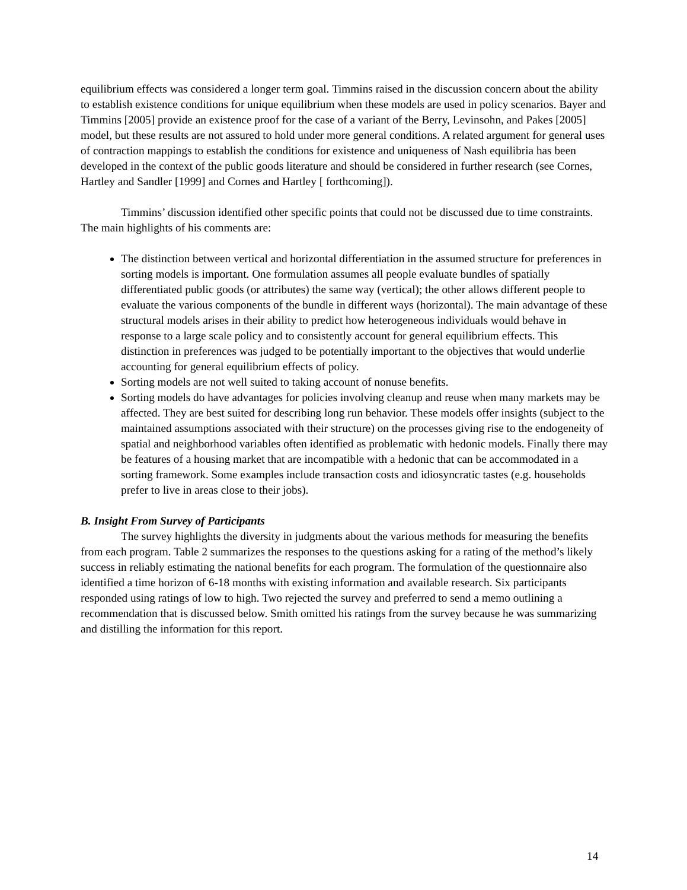equilibrium effects was considered a longer term goal. Timmins raised in the discussion concern about the ability to establish existence conditions for unique equilibrium when these models are used in policy scenarios. Bayer and Timmins [2005] provide an existence proof for the case of a variant of the Berry, Levinsohn, and Pakes [2005] model, but these results are not assured to hold under more general conditions. A related argument for general uses of contraction mappings to establish the conditions for existence and uniqueness of Nash equilibria has been developed in the context of the public goods literature and should be considered in further research (see Cornes, Hartley and Sandler [1999] and Cornes and Hartley [ forthcoming]).
Timmins’ discussion identified other specific points that could not be discussed due to time constraints. The main highlights of his comments are:
The distinction between vertical and horizontal differentiation in the assumed structure for preferences in sorting models is important. One formulation assumes all people evaluate bundles of spatially differentiated public goods (or attributes) the same way (vertical); the other allows different people to evaluate the various components of the bundle in different ways (horizontal). The main advantage of these structural models arises in their ability to predict how heterogeneous individuals would behave in response to a large scale policy and to consistently account for general equilibrium effects. This distinction in preferences was judged to be potentially important to the objectives that would underlie accounting for general equilibrium effects of policy.
Sorting models are not well suited to taking account of nonuse benefits.
Sorting models do have advantages for policies involving cleanup and reuse when many markets may be affected. They are best suited for describing long run behavior. These models offer insights (subject to the maintained assumptions associated with their structure) on the processes giving rise to the endogeneity of spatial and neighborhood variables often identified as problematic with hedonic models. Finally there may be features of a housing market that are incompatible with a hedonic that can be accommodated in a sorting framework. Some examples include transaction costs and idiosyncratic tastes (e.g. households prefer to live in areas close to their jobs).
B. Insight From Survey of Participants
The survey highlights the diversity in judgments about the various methods for measuring the benefits from each program. Table 2 summarizes the responses to the questions asking for a rating of the method’s likely success in reliably estimating the national benefits for each program. The formulation of the questionnaire also identified a time horizon of 6-18 months with existing information and available research. Six participants responded using ratings of low to high. Two rejected the survey and preferred to send a memo outlining a recommendation that is discussed below. Smith omitted his ratings from the survey because he was summarizing and distilling the information for this report.
14